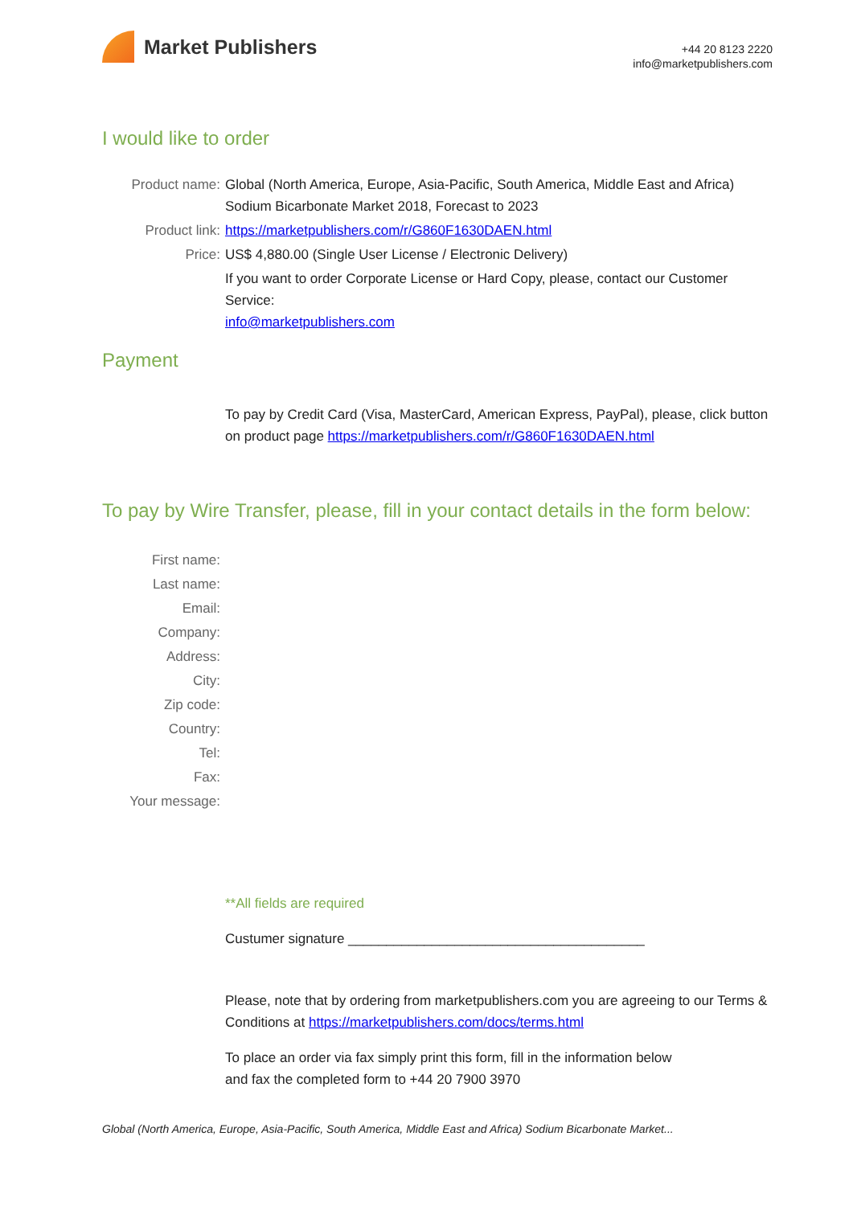Market Publishers
+44 20 8123 2220
info@marketpublishers.com
I would like to order
Product name: Global (North America, Europe, Asia-Pacific, South America, Middle East and Africa) Sodium Bicarbonate Market 2018, Forecast to 2023
Product link: https://marketpublishers.com/r/G860F1630DAEN.html
Price: US$ 4,880.00 (Single User License / Electronic Delivery)
If you want to order Corporate License or Hard Copy, please, contact our Customer Service:
info@marketpublishers.com
Payment
To pay by Credit Card (Visa, MasterCard, American Express, PayPal), please, click button on product page https://marketpublishers.com/r/G860F1630DAEN.html
To pay by Wire Transfer, please, fill in your contact details in the form below:
First name:
Last name:
Email:
Company:
Address:
City:
Zip code:
Country:
Tel:
Fax:
Your message:
**All fields are required
Custumer signature _______________________________________
Please, note that by ordering from marketpublishers.com you are agreeing to our Terms & Conditions at https://marketpublishers.com/docs/terms.html
To place an order via fax simply print this form, fill in the information below
and fax the completed form to +44 20 7900 3970
Global (North America, Europe, Asia-Pacific, South America, Middle East and Africa) Sodium Bicarbonate Market...